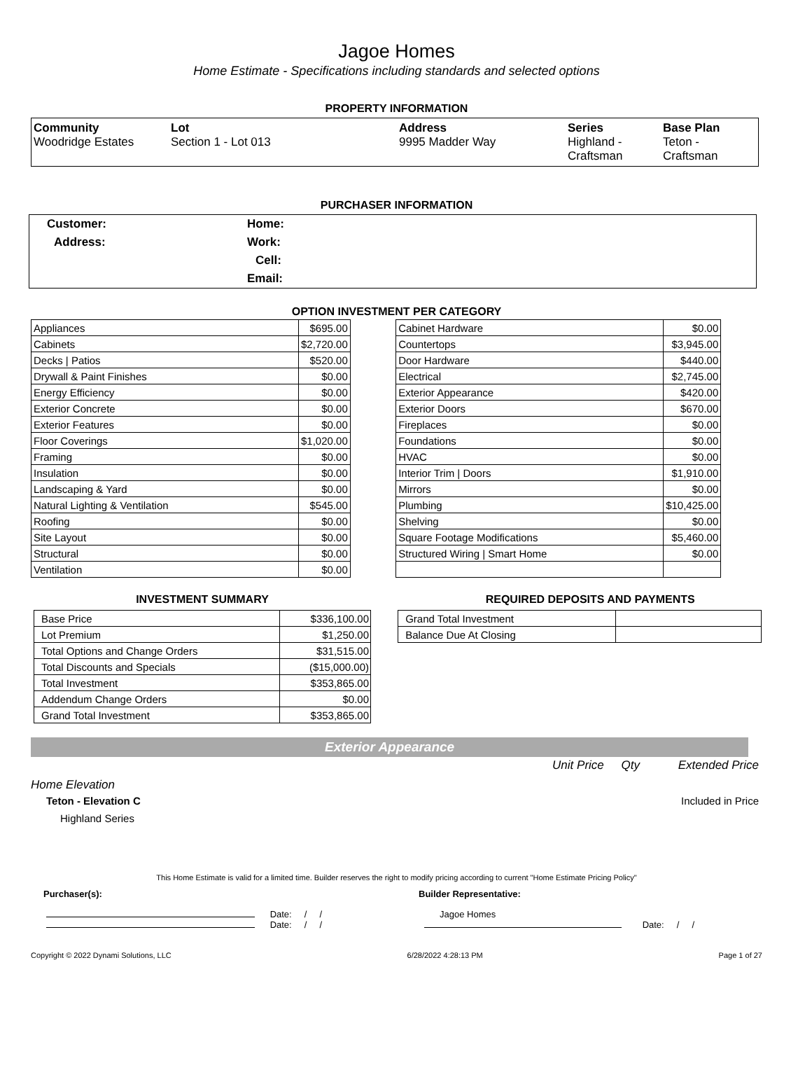Jagoe Homes
Home Estimate - Specifications including standards and selected options
PROPERTY INFORMATION
| Community Woodridge Estates | Lot Section 1 - Lot 013 | Address 9995 Madder Way | Series Highland - Craftsman | Base Plan Teton - Craftsman |
PURCHASER INFORMATION
| Customer: | Home: |
| Address: | Work: |
| | Cell: |
| | Email: |
OPTION INVESTMENT PER CATEGORY
| Appliances | $695.00 |
| Cabinets | $2,720.00 |
| Decks / Patios | $520.00 |
| Drywall & Paint Finishes | $0.00 |
| Energy Efficiency | $0.00 |
| Exterior Concrete | $0.00 |
| Exterior Features | $0.00 |
| Floor Coverings | $1,020.00 |
| Framing | $0.00 |
| Insulation | $0.00 |
| Landscaping & Yard | $0.00 |
| Natural Lighting & Ventilation | $545.00 |
| Roofing | $0.00 |
| Site Layout | $0.00 |
| Structural | $0.00 |
| Ventilation | $0.00 |
| Cabinet Hardware | $0.00 |
| Countertops | $3,945.00 |
| Door Hardware | $440.00 |
| Electrical | $2,745.00 |
| Exterior Appearance | $420.00 |
| Exterior Doors | $670.00 |
| Fireplaces | $0.00 |
| Foundations | $0.00 |
| HVAC | $0.00 |
| Interior Trim / Doors | $1,910.00 |
| Mirrors | $0.00 |
| Plumbing | $10,425.00 |
| Shelving | $0.00 |
| Square Footage Modifications | $5,460.00 |
| Structured Wiring / Smart Home | $0.00 |
INVESTMENT SUMMARY
| Base Price | $336,100.00 |
| Lot Premium | $1,250.00 |
| Total Options and Change Orders | $31,515.00 |
| Total Discounts and Specials | ($15,000.00) |
| Total Investment | $353,865.00 |
| Addendum Change Orders | $0.00 |
| Grand Total Investment | $353,865.00 |
REQUIRED DEPOSITS AND PAYMENTS
| Grand Total Investment | |
| Balance Due At Closing | |
Exterior Appearance
Unit Price Qty Extended Price
Home Elevation
Teton - Elevation C Included in Price
Highland Series
This Home Estimate is valid for a limited time. Builder reserves the right to modify pricing according to current "Home Estimate Pricing Policy"
Purchaser(s): Builder Representative:
Date: / /
Date: / /
Jagoe Homes
Date: / /
Copyright © 2022 Dynami Solutions, LLC 6/28/2022 4:28:13 PM Page 1 of 27